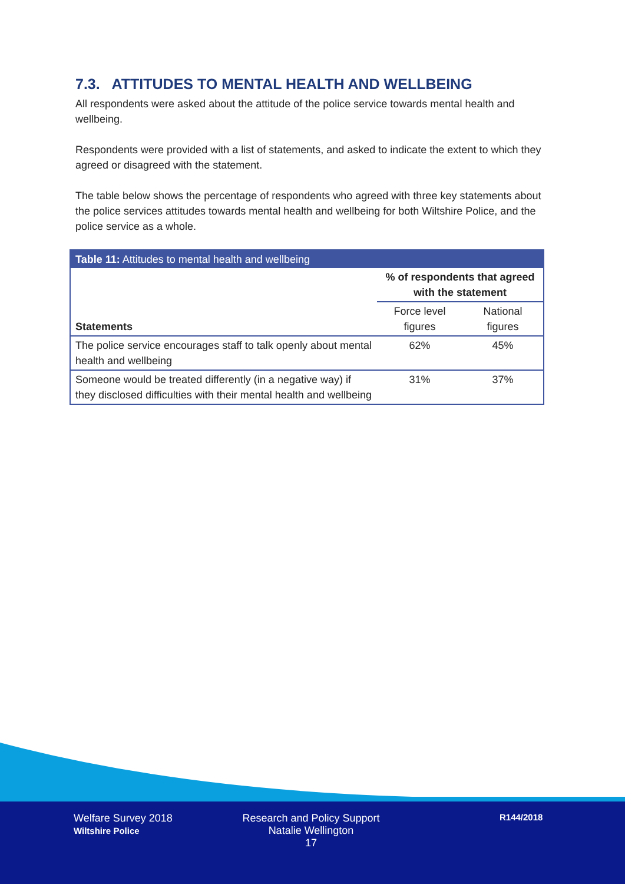7.3. ATTITUDES TO MENTAL HEALTH AND WELLBEING
All respondents were asked about the attitude of the police service towards mental health and wellbeing.
Respondents were provided with a list of statements, and asked to indicate the extent to which they agreed or disagreed with the statement.
The table below shows the percentage of respondents who agreed with three key statements about the police services attitudes towards mental health and wellbeing for both Wiltshire Police, and the police service as a whole.
| Table 11: Attitudes to mental health and wellbeing | | |
| --- | --- | --- |
| Statements | % of respondents that agreed with the statement | |
| | Force level figures | National figures |
| The police service encourages staff to talk openly about mental health and wellbeing | 62% | 45% |
| Someone would be treated differently (in a negative way) if they disclosed difficulties with their mental health and wellbeing | 31% | 37% |
Welfare Survey 2018
Wiltshire Police
Research and Policy Support
Natalie Wellington
17
R144/2018